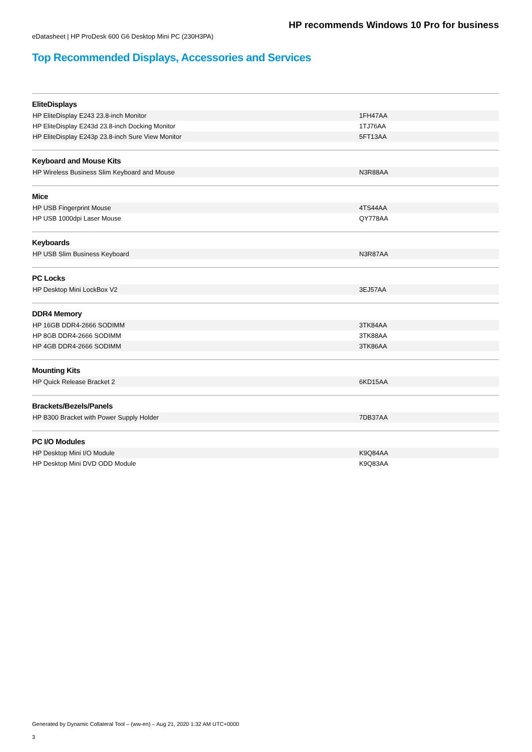HP recommends Windows 10 Pro for business
eDatasheet | HP ProDesk 600 G6 Desktop Mini PC (230H3PA)
Top Recommended Displays, Accessories and Services
| EliteDisplays | |
| --- | --- |
| HP EliteDisplay E243 23.8-inch Monitor | 1FH47AA |
| HP EliteDisplay E243d 23.8-inch Docking Monitor | 1TJ76AA |
| HP EliteDisplay E243p 23.8-inch Sure View Monitor | 5FT13AA |
| Keyboard and Mouse Kits | |
| HP Wireless Business Slim Keyboard and Mouse | N3R88AA |
| Mice | |
| HP USB Fingerprint Mouse | 4TS44AA |
| HP USB 1000dpi Laser Mouse | QY778AA |
| Keyboards | |
| HP USB Slim Business Keyboard | N3R87AA |
| PC Locks | |
| HP Desktop Mini LockBox V2 | 3EJ57AA |
| DDR4 Memory | |
| HP 16GB DDR4-2666 SODIMM | 3TK84AA |
| HP 8GB DDR4-2666 SODIMM | 3TK88AA |
| HP 4GB DDR4-2666 SODIMM | 3TK86AA |
| Mounting Kits | |
| HP Quick Release Bracket 2 | 6KD15AA |
| Brackets/Bezels/Panels | |
| HP B300 Bracket with Power Supply Holder | 7DB37AA |
| PC I/O Modules | |
| HP Desktop Mini I/O Module | K9Q84AA |
| HP Desktop Mini DVD ODD Module | K9Q83AA |
Generated by Dynamic Collateral Tool – (ww-en) – Aug 21, 2020 1:32 AM UTC+0000
3